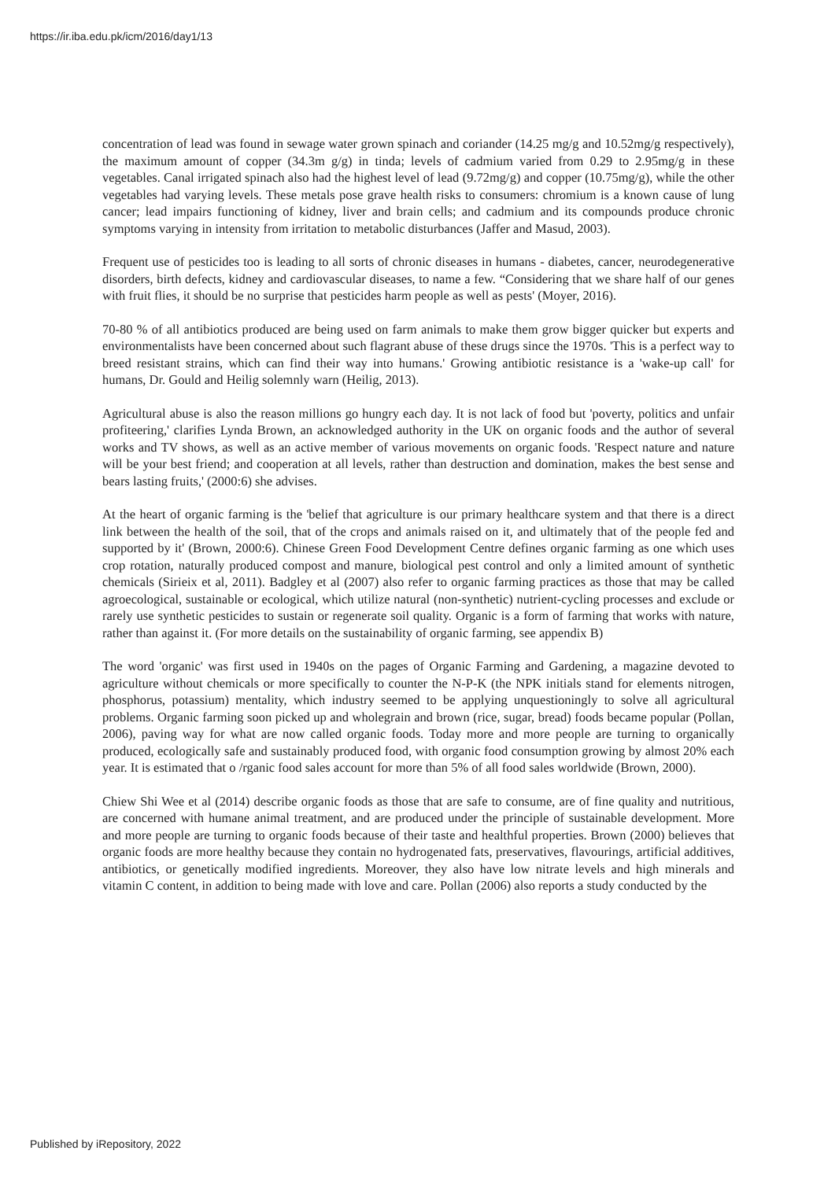https://ir.iba.edu.pk/icm/2016/day1/13
concentration of lead was found in sewage water grown spinach and coriander (14.25 mg/g and 10.52mg/g respectively), the maximum amount of copper (34.3m g/g) in tinda; levels of cadmium varied from 0.29 to 2.95mg/g in these vegetables. Canal irrigated spinach also had the highest level of lead (9.72mg/g) and copper (10.75mg/g), while the other vegetables had varying levels. These metals pose grave health risks to consumers: chromium is a known cause of lung cancer; lead impairs functioning of kidney, liver and brain cells; and cadmium and its compounds produce chronic symptoms varying in intensity from irritation to metabolic disturbances (Jaffer and Masud, 2003).
Frequent use of pesticides too is leading to all sorts of chronic diseases in humans - diabetes, cancer, neurodegenerative disorders, birth defects, kidney and cardiovascular diseases, to name a few. “Considering that we share half of our genes with fruit flies, it should be no surprise that pesticides harm people as well as pests' (Moyer, 2016).
70-80 % of all antibiotics produced are being used on farm animals to make them grow bigger quicker but experts and environmentalists have been concerned about such flagrant abuse of these drugs since the 1970s. 'This is a perfect way to breed resistant strains, which can find their way into humans.' Growing antibiotic resistance is a 'wake-up call' for humans, Dr. Gould and Heilig solemnly warn (Heilig, 2013).
Agricultural abuse is also the reason millions go hungry each day. It is not lack of food but 'poverty, politics and unfair profiteering,' clarifies Lynda Brown, an acknowledged authority in the UK on organic foods and the author of several works and TV shows, as well as an active member of various movements on organic foods. 'Respect nature and nature will be your best friend; and cooperation at all levels, rather than destruction and domination, makes the best sense and bears lasting fruits,' (2000:6) she advises.
At the heart of organic farming is the 'belief that agriculture is our primary healthcare system and that there is a direct link between the health of the soil, that of the crops and animals raised on it, and ultimately that of the people fed and supported by it' (Brown, 2000:6). Chinese Green Food Development Centre defines organic farming as one which uses crop rotation, naturally produced compost and manure, biological pest control and only a limited amount of synthetic chemicals (Sirieix et al, 2011). Badgley et al (2007) also refer to organic farming practices as those that may be called agroecological, sustainable or ecological, which utilize natural (non-synthetic) nutrient-cycling processes and exclude or rarely use synthetic pesticides to sustain or regenerate soil quality. Organic is a form of farming that works with nature, rather than against it. (For more details on the sustainability of organic farming, see appendix B)
The word 'organic' was first used in 1940s on the pages of Organic Farming and Gardening, a magazine devoted to agriculture without chemicals or more specifically to counter the N-P-K (the NPK initials stand for elements nitrogen, phosphorus, potassium) mentality, which industry seemed to be applying unquestioningly to solve all agricultural problems. Organic farming soon picked up and wholegrain and brown (rice, sugar, bread) foods became popular (Pollan, 2006), paving way for what are now called organic foods. Today more and more people are turning to organically produced, ecologically safe and sustainably produced food, with organic food consumption growing by almost 20% each year. It is estimated that o /rganic food sales account for more than 5% of all food sales worldwide (Brown, 2000).
Chiew Shi Wee et al (2014) describe organic foods as those that are safe to consume, are of fine quality and nutritious, are concerned with humane animal treatment, and are produced under the principle of sustainable development. More and more people are turning to organic foods because of their taste and healthful properties. Brown (2000) believes that organic foods are more healthy because they contain no hydrogenated fats, preservatives, flavourings, artificial additives, antibiotics, or genetically modified ingredients. Moreover, they also have low nitrate levels and high minerals and vitamin C content, in addition to being made with love and care. Pollan (2006) also reports a study conducted by the
Published by iRepository, 2022